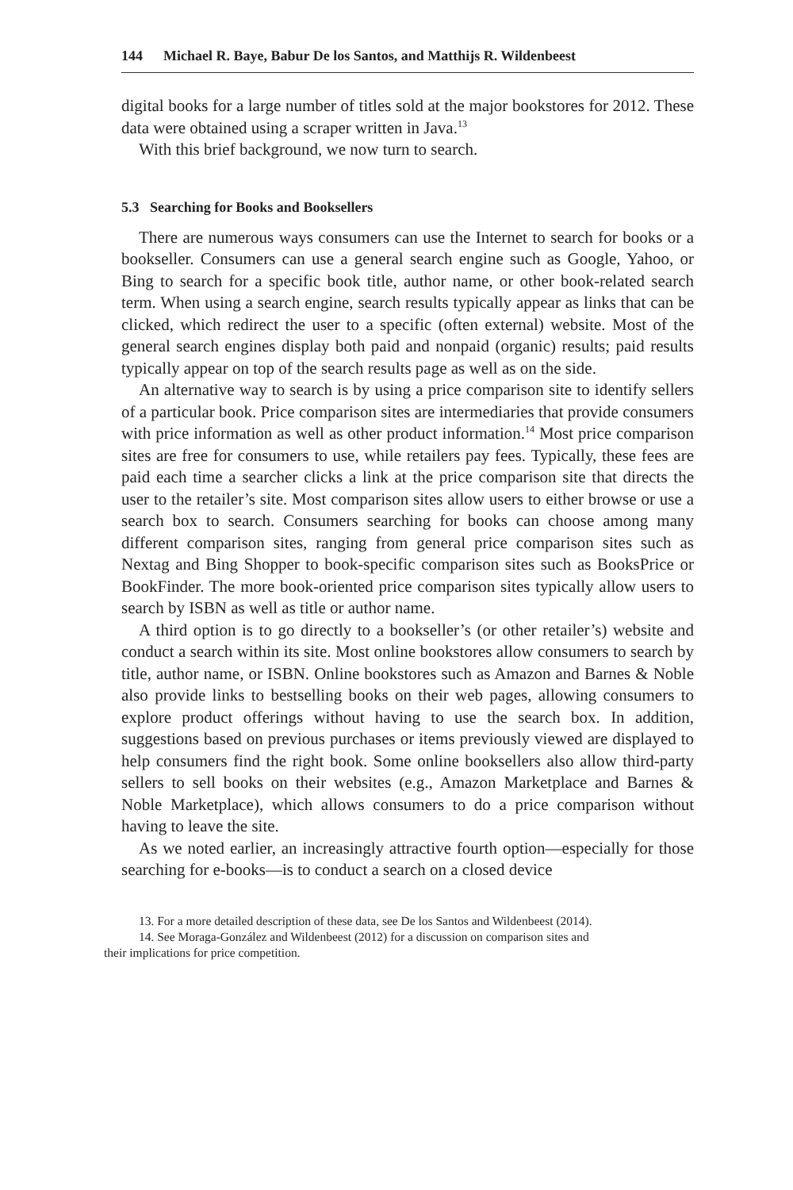144 Michael R. Baye, Babur De los Santos, and Matthijs R. Wildenbeest
digital books for a large number of titles sold at the major bookstores for 2012. These data were obtained using a scraper written in Java.<sup>13</sup>
With this brief background, we now turn to search.
5.3 Searching for Books and Booksellers
There are numerous ways consumers can use the Internet to search for books or a bookseller. Consumers can use a general search engine such as Google, Yahoo, or Bing to search for a specific book title, author name, or other book-related search term. When using a search engine, search results typically appear as links that can be clicked, which redirect the user to a specific (often external) website. Most of the general search engines display both paid and nonpaid (organic) results; paid results typically appear on top of the search results page as well as on the side.
An alternative way to search is by using a price comparison site to identify sellers of a particular book. Price comparison sites are intermediaries that provide consumers with price information as well as other product information.<sup>14</sup> Most price comparison sites are free for consumers to use, while retailers pay fees. Typically, these fees are paid each time a searcher clicks a link at the price comparison site that directs the user to the retailer’s site. Most comparison sites allow users to either browse or use a search box to search. Consumers searching for books can choose among many different comparison sites, ranging from general price comparison sites such as Nextag and Bing Shopper to book-specific comparison sites such as BooksPrice or BookFinder. The more book-oriented price comparison sites typically allow users to search by ISBN as well as title or author name.
A third option is to go directly to a bookseller’s (or other retailer’s) website and conduct a search within its site. Most online bookstores allow consumers to search by title, author name, or ISBN. Online bookstores such as Amazon and Barnes & Noble also provide links to bestselling books on their web pages, allowing consumers to explore product offerings without having to use the search box. In addition, suggestions based on previous purchases or items previously viewed are displayed to help consumers find the right book. Some online booksellers also allow third-party sellers to sell books on their websites (e.g., Amazon Marketplace and Barnes & Noble Marketplace), which allows consumers to do a price comparison without having to leave the site.
As we noted earlier, an increasingly attractive fourth option—especially for those searching for e-books—is to conduct a search on a closed device
13. For a more detailed description of these data, see De los Santos and Wildenbeest (2014).
14. See Moraga-González and Wildenbeest (2012) for a discussion on comparison sites and
their implications for price competition.